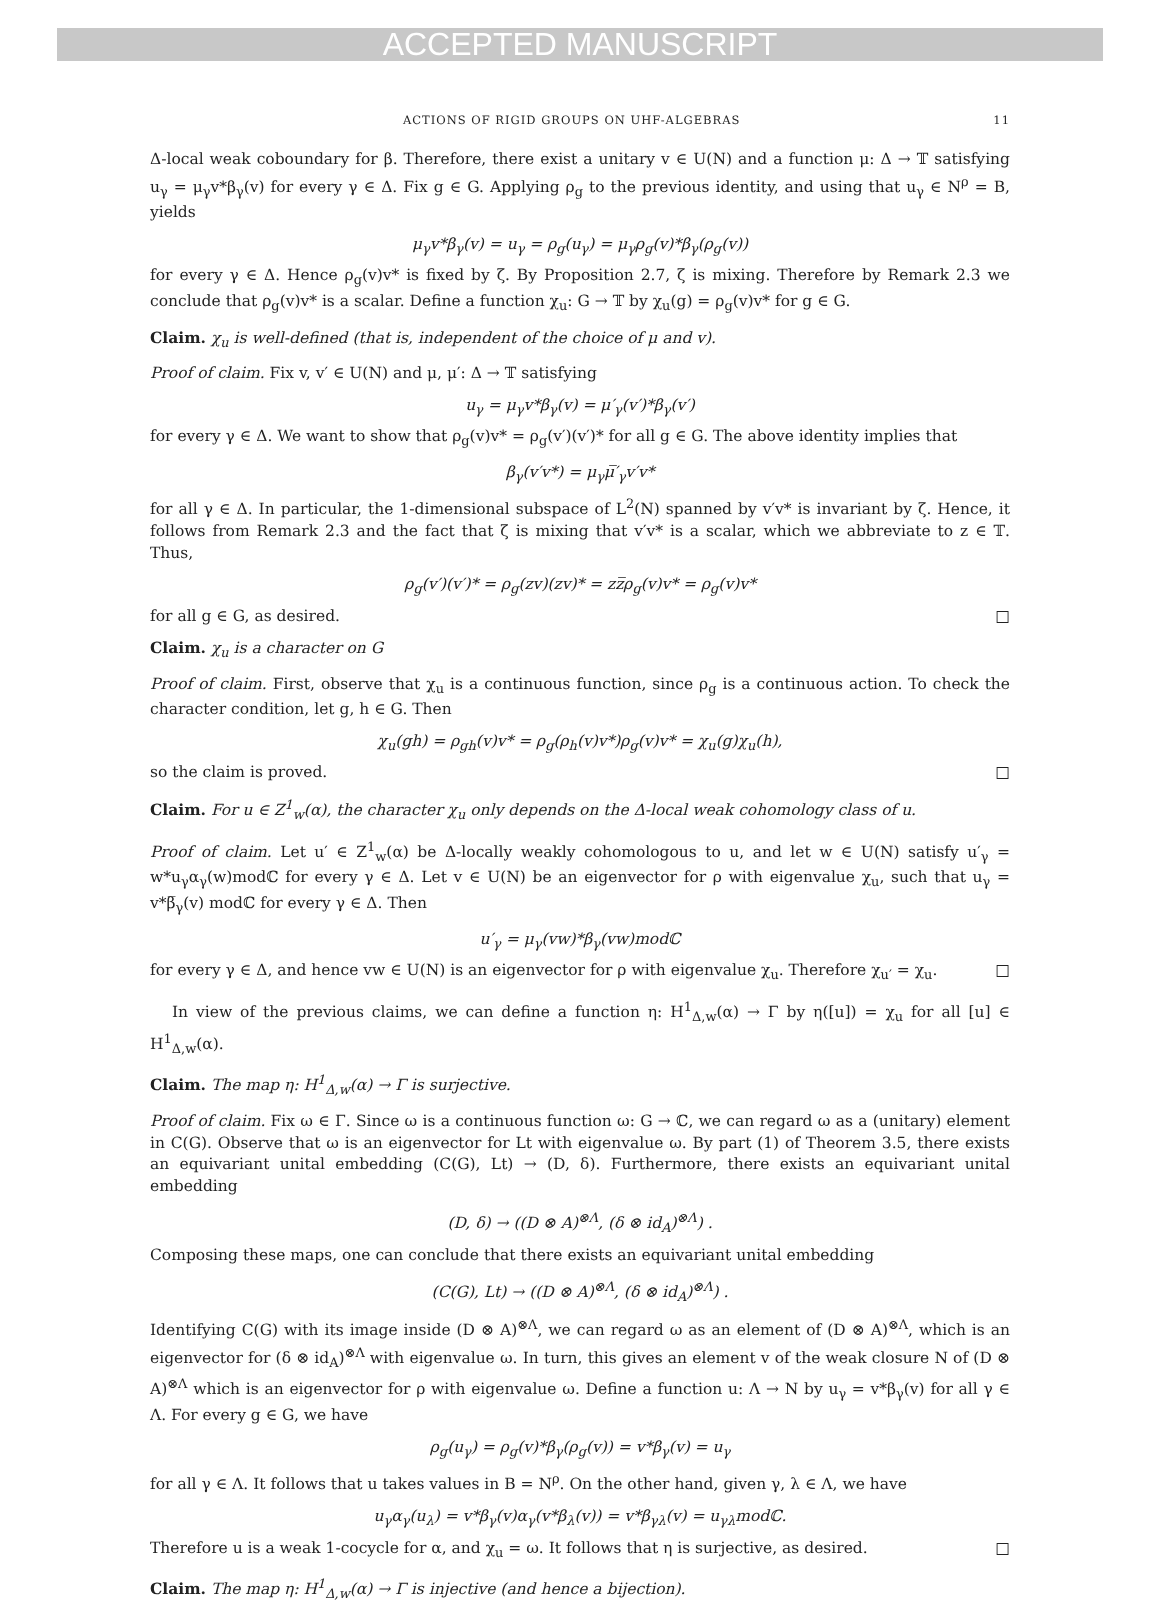ACCEPTED MANUSCRIPT
ACTIONS OF RIGID GROUPS ON UHF-ALGEBRAS 11
Δ-local weak coboundary for β. Therefore, there exist a unitary v ∈ U(N) and a function μ: Δ → 𝕋 satisfying u<sub>γ</sub> = μ<sub>γ</sub>v*β<sub>γ</sub>(v) for every γ ∈ Δ. Fix g ∈ G. Applying ρ<sub>g</sub> to the previous identity, and using that u<sub>γ</sub> ∈ N<sup>ρ</sup> = B, yields
μ<sub>γ</sub>v*β<sub>γ</sub>(v) = u<sub>γ</sub> = ρ<sub>g</sub>(u<sub>γ</sub>) = μ<sub>γ</sub>ρ<sub>g</sub>(v)*β<sub>γ</sub>(ρ<sub>g</sub>(v))
for every γ ∈ Δ. Hence ρ<sub>g</sub>(v)v* is fixed by ζ. By Proposition 2.7, ζ is mixing. Therefore by Remark 2.3 we conclude that ρ<sub>g</sub>(v)v* is a scalar. Define a function χ<sub>u</sub>: G → 𝕋 by χ<sub>u</sub>(g) = ρ<sub>g</sub>(v)v* for g ∈ G.
Claim. χ<sub>u</sub> is well-defined (that is, independent of the choice of μ and v).
Proof of claim. Fix v, v′ ∈ U(N) and μ, μ′: Δ → 𝕋 satisfying
u<sub>γ</sub> = μ<sub>γ</sub>v*β<sub>γ</sub>(v) = μ′<sub>γ</sub>(v′)*β<sub>γ</sub>(v′)
for every γ ∈ Δ. We want to show that ρ<sub>g</sub>(v)v* = ρ<sub>g</sub>(v′)(v′)* for all g ∈ G. The above identity implies that
β<sub>γ</sub>(v′v*) = μ<sub>γ</sub>μ̅′<sub>γ</sub>v′v*
for all γ ∈ Δ. In particular, the 1-dimensional subspace of L<sup>2</sup>(N) spanned by v′v* is invariant by ζ. Hence, it follows from Remark 2.3 and the fact that ζ is mixing that v′v* is a scalar, which we abbreviate to z ∈ 𝕋. Thus,
ρ<sub>g</sub>(v′)(v′)* = ρ<sub>g</sub>(zv)(zv)* = zz̅ρ<sub>g</sub>(v)v* = ρ<sub>g</sub>(v)v*
for all g ∈ G, as desired. □
Claim. χ<sub>u</sub> is a character on G
Proof of claim. First, observe that χ<sub>u</sub> is a continuous function, since ρ<sub>g</sub> is a continuous action. To check the character condition, let g, h ∈ G. Then
χ<sub>u</sub>(gh) = ρ<sub>gh</sub>(v)v* = ρ<sub>g</sub>(ρ<sub>h</sub>(v)v*)ρ<sub>g</sub>(v)v* = χ<sub>u</sub>(g)χ<sub>u</sub>(h),
so the claim is proved. □
Claim. For u ∈ Z<sup>1</sup><sub>w</sub>(α), the character χ<sub>u</sub> only depends on the Δ-local weak cohomology class of u.
Proof of claim. Let u′ ∈ Z<sup>1</sup><sub>w</sub>(α) be Δ-locally weakly cohomologous to u, and let w ∈ U(N) satisfy u′<sub>γ</sub> = w*u<sub>γ</sub>α<sub>γ</sub>(w)modℂ for every γ ∈ Δ. Let v ∈ U(N) be an eigenvector for ρ with eigenvalue χ<sub>u</sub>, such that u<sub>γ</sub> = v*β̅<sub>γ</sub>(v) modℂ for every γ ∈ Δ. Then
u′<sub>γ</sub> = μ<sub>γ</sub>(vw)*β<sub>γ</sub>(vw)modℂ
for every γ ∈ Δ, and hence vw ∈ U(N) is an eigenvector for ρ with eigenvalue χ<sub>u</sub>. Therefore χ<sub>u′</sub> = χ<sub>u</sub>. □
In view of the previous claims, we can define a function η: H<sup>1</sup><sub>Δ,w</sub>(α) → Γ by η([u]) = χ<sub>u</sub> for all [u] ∈ H<sup>1</sup><sub>Δ,w</sub>(α).
Claim. The map η: H<sup>1</sup><sub>Δ,w</sub>(α) → Γ is surjective.
Proof of claim. Fix ω ∈ Γ. Since ω is a continuous function ω: G → ℂ, we can regard ω as a (unitary) element in C(G). Observe that ω is an eigenvector for Lt with eigenvalue ω. By part (1) of Theorem 3.5, there exists an equivariant unital embedding (C(G), Lt) → (D, δ). Furthermore, there exists an equivariant unital embedding
(D, δ) → ((D ⊗ A)<sup>⊗Λ</sup>, (δ ⊗ id<sub>A</sub>)<sup>⊗Λ</sup>) .
Composing these maps, one can conclude that there exists an equivariant unital embedding
(C(G), Lt) → ((D ⊗ A)<sup>⊗Λ</sup>, (δ ⊗ id<sub>A</sub>)<sup>⊗Λ</sup>) .
Identifying C(G) with its image inside (D ⊗ A)<sup>⊗Λ</sup>, we can regard ω as an element of (D ⊗ A)<sup>⊗Λ</sup>, which is an eigenvector for (δ ⊗ id<sub>A</sub>)<sup>⊗Λ</sup> with eigenvalue ω. In turn, this gives an element v of the weak closure N of (D ⊗ A)<sup>⊗Λ</sup> which is an eigenvector for ρ with eigenvalue ω. Define a function u: Λ → N by u<sub>γ</sub> = v*β<sub>γ</sub>(v) for all γ ∈ Λ. For every g ∈ G, we have
ρ<sub>g</sub>(u<sub>γ</sub>) = ρ<sub>g</sub>(v)*β<sub>γ</sub>(ρ<sub>g</sub>(v)) = v*β<sub>γ</sub>(v) = u<sub>γ</sub>
for all γ ∈ Λ. It follows that u takes values in B = N<sup>ρ</sup>. On the other hand, given γ, λ ∈ Λ, we have
u<sub>γ</sub>α<sub>γ</sub>(u<sub>λ</sub>) = v*β<sub>γ</sub>(v)α<sub>γ</sub>(v*β<sub>λ</sub>(v)) = v*β<sub>γλ</sub>(v) = u<sub>γλ</sub>modℂ.
Therefore u is a weak 1-cocycle for α, and χ<sub>u</sub> = ω. It follows that η is surjective, as desired. □
Claim. The map η: H<sup>1</sup><sub>Δ,w</sub>(α) → Γ is injective (and hence a bijection).